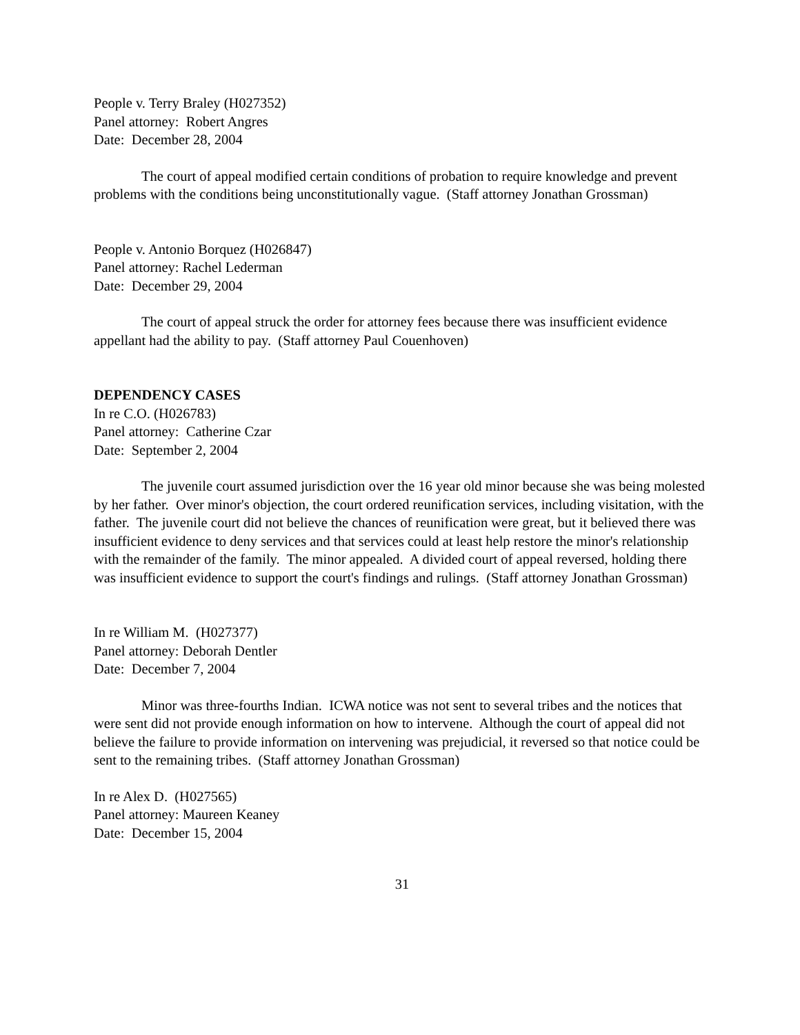People v. Terry Braley (H027352)
Panel attorney: Robert Angres
Date: December 28, 2004
The court of appeal modified certain conditions of probation to require knowledge and prevent problems with the conditions being unconstitutionally vague. (Staff attorney Jonathan Grossman)
People v. Antonio Borquez (H026847)
Panel attorney: Rachel Lederman
Date: December 29, 2004
The court of appeal struck the order for attorney fees because there was insufficient evidence appellant had the ability to pay. (Staff attorney Paul Couenhoven)
DEPENDENCY CASES
In re C.O. (H026783)
Panel attorney: Catherine Czar
Date: September 2, 2004
The juvenile court assumed jurisdiction over the 16 year old minor because she was being molested by her father. Over minor's objection, the court ordered reunification services, including visitation, with the father. The juvenile court did not believe the chances of reunification were great, but it believed there was insufficient evidence to deny services and that services could at least help restore the minor's relationship with the remainder of the family. The minor appealed. A divided court of appeal reversed, holding there was insufficient evidence to support the court's findings and rulings. (Staff attorney Jonathan Grossman)
In re William M. (H027377)
Panel attorney: Deborah Dentler
Date: December 7, 2004
Minor was three-fourths Indian. ICWA notice was not sent to several tribes and the notices that were sent did not provide enough information on how to intervene. Although the court of appeal did not believe the failure to provide information on intervening was prejudicial, it reversed so that notice could be sent to the remaining tribes. (Staff attorney Jonathan Grossman)
In re Alex D. (H027565)
Panel attorney: Maureen Keaney
Date: December 15, 2004
31